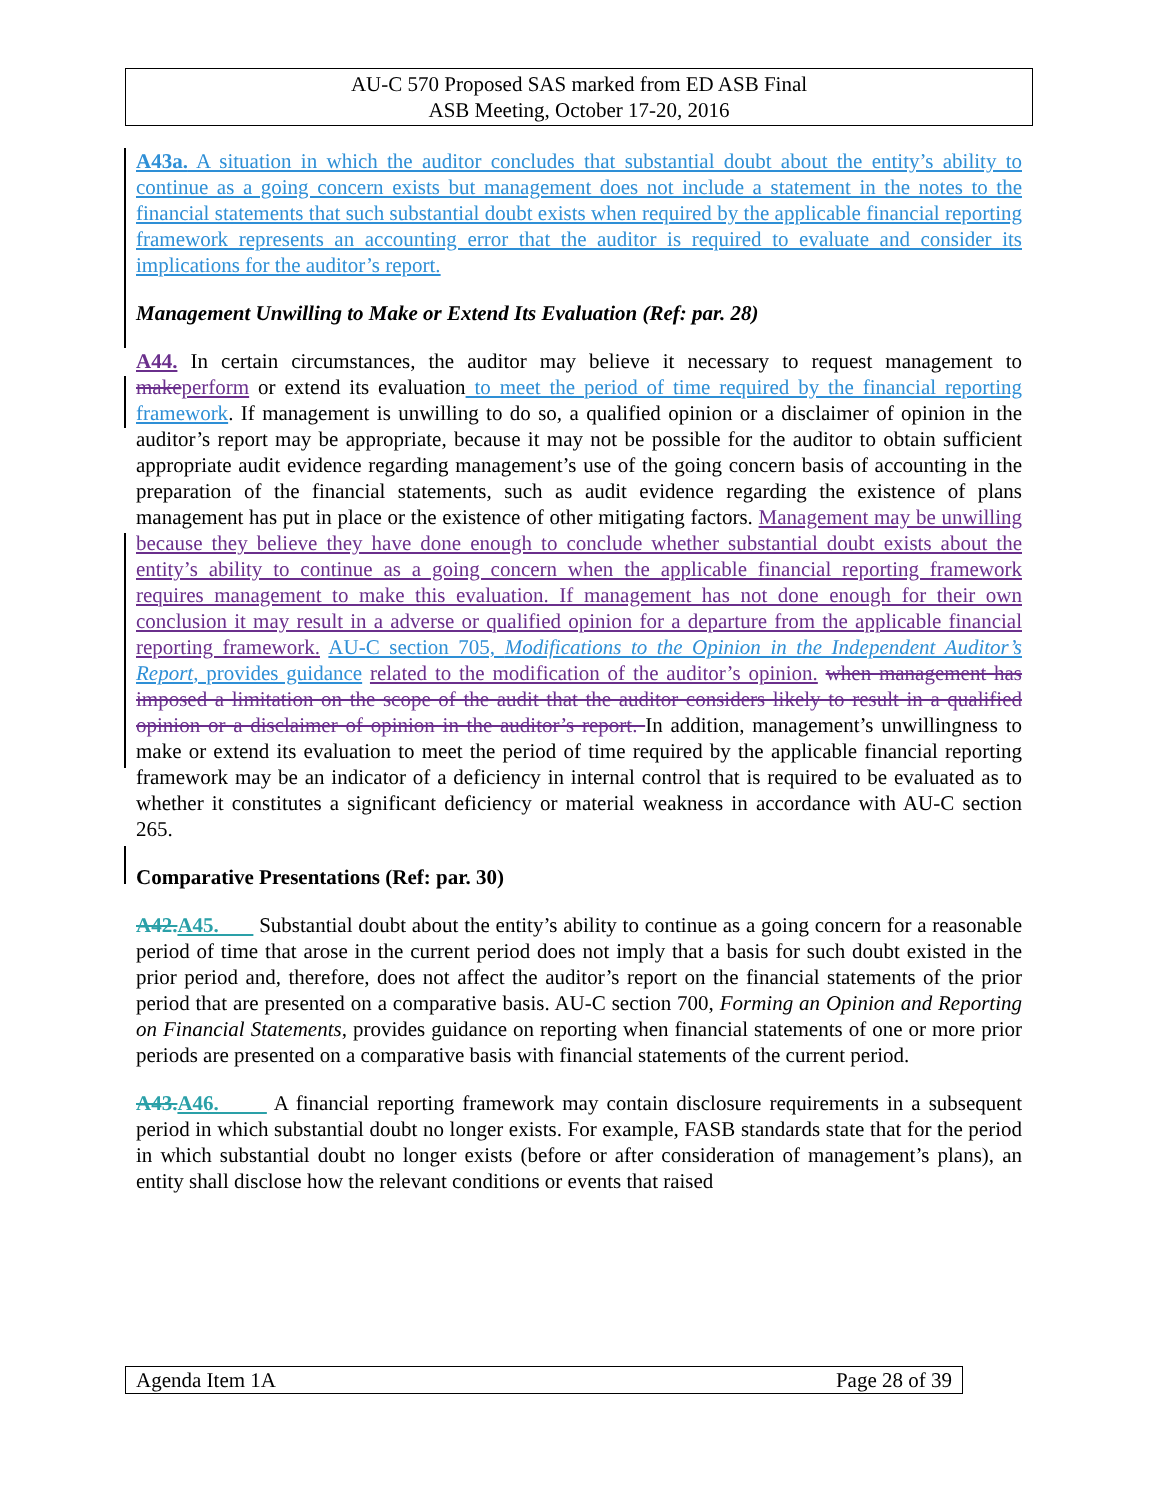AU-C 570 Proposed SAS marked from ED ASB Final
ASB Meeting, October 17-20, 2016
A43a. A situation in which the auditor concludes that substantial doubt about the entity’s ability to continue as a going concern exists but management does not include a statement in the notes to the financial statements that such substantial doubt exists when required by the applicable financial reporting framework represents an accounting error that the auditor is required to evaluate and consider its implications for the auditor’s report.
Management Unwilling to Make or Extend Its Evaluation (Ref: par. 28)
A44. In certain circumstances, the auditor may believe it necessary to request management to make perform or extend its evaluation to meet the period of time required by the financial reporting framework. If management is unwilling to do so, a qualified opinion or a disclaimer of opinion in the auditor’s report may be appropriate, because it may not be possible for the auditor to obtain sufficient appropriate audit evidence regarding management’s use of the going concern basis of accounting in the preparation of the financial statements, such as audit evidence regarding the existence of plans management has put in place or the existence of other mitigating factors. Management may be unwilling because they believe they have done enough to conclude whether substantial doubt exists about the entity’s ability to continue as a going concern when the applicable financial reporting framework requires management to make this evaluation. If management has not done enough for their own conclusion it may result in a adverse or qualified opinion for a departure from the applicable financial reporting framework. AU-C section 705, Modifications to the Opinion in the Independent Auditor’s Report, provides guidance related to the modification of the auditor’s opinion. when management has imposed a limitation on the scope of the audit that the auditor considers likely to result in a qualified opinion or a disclaimer of opinion in the auditor’s report. In addition, management’s unwillingness to make or extend its evaluation to meet the period of time required by the applicable financial reporting framework may be an indicator of a deficiency in internal control that is required to be evaluated as to whether it constitutes a significant deficiency or material weakness in accordance with AU-C section 265.
Comparative Presentations (Ref: par. 30)
A42. A45. Substantial doubt about the entity’s ability to continue as a going concern for a reasonable period of time that arose in the current period does not imply that a basis for such doubt existed in the prior period and, therefore, does not affect the auditor’s report on the financial statements of the prior period that are presented on a comparative basis. AU-C section 700, Forming an Opinion and Reporting on Financial Statements, provides guidance on reporting when financial statements of one or more prior periods are presented on a comparative basis with financial statements of the current period.
A43. A46. A financial reporting framework may contain disclosure requirements in a subsequent period in which substantial doubt no longer exists. For example, FASB standards state that for the period in which substantial doubt no longer exists (before or after consideration of management’s plans), an entity shall disclose how the relevant conditions or events that raised
Agenda Item 1A Page 28 of 39